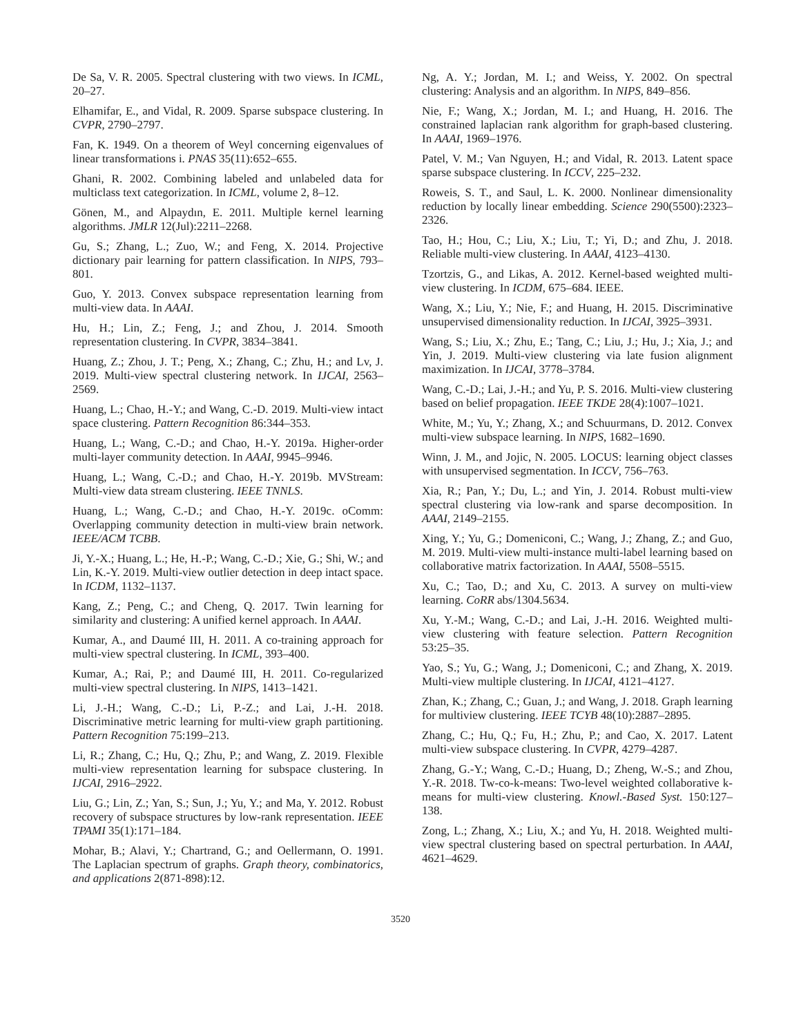De Sa, V. R. 2005. Spectral clustering with two views. In ICML, 20–27.
Elhamifar, E., and Vidal, R. 2009. Sparse subspace clustering. In CVPR, 2790–2797.
Fan, K. 1949. On a theorem of Weyl concerning eigenvalues of linear transformations i. PNAS 35(11):652–655.
Ghani, R. 2002. Combining labeled and unlabeled data for multiclass text categorization. In ICML, volume 2, 8–12.
Gönen, M., and Alpaydın, E. 2011. Multiple kernel learning algorithms. JMLR 12(Jul):2211–2268.
Gu, S.; Zhang, L.; Zuo, W.; and Feng, X. 2014. Projective dictionary pair learning for pattern classification. In NIPS, 793–801.
Guo, Y. 2013. Convex subspace representation learning from multi-view data. In AAAI.
Hu, H.; Lin, Z.; Feng, J.; and Zhou, J. 2014. Smooth representation clustering. In CVPR, 3834–3841.
Huang, Z.; Zhou, J. T.; Peng, X.; Zhang, C.; Zhu, H.; and Lv, J. 2019. Multi-view spectral clustering network. In IJCAI, 2563–2569.
Huang, L.; Chao, H.-Y.; and Wang, C.-D. 2019. Multi-view intact space clustering. Pattern Recognition 86:344–353.
Huang, L.; Wang, C.-D.; and Chao, H.-Y. 2019a. Higher-order multi-layer community detection. In AAAI, 9945–9946.
Huang, L.; Wang, C.-D.; and Chao, H.-Y. 2019b. MVStream: Multi-view data stream clustering. IEEE TNNLS.
Huang, L.; Wang, C.-D.; and Chao, H.-Y. 2019c. oComm: Overlapping community detection in multi-view brain network. IEEE/ACM TCBB.
Ji, Y.-X.; Huang, L.; He, H.-P.; Wang, C.-D.; Xie, G.; Shi, W.; and Lin, K.-Y. 2019. Multi-view outlier detection in deep intact space. In ICDM, 1132–1137.
Kang, Z.; Peng, C.; and Cheng, Q. 2017. Twin learning for similarity and clustering: A unified kernel approach. In AAAI.
Kumar, A., and Daumé III, H. 2011. A co-training approach for multi-view spectral clustering. In ICML, 393–400.
Kumar, A.; Rai, P.; and Daumé III, H. 2011. Co-regularized multi-view spectral clustering. In NIPS, 1413–1421.
Li, J.-H.; Wang, C.-D.; Li, P.-Z.; and Lai, J.-H. 2018. Discriminative metric learning for multi-view graph partitioning. Pattern Recognition 75:199–213.
Li, R.; Zhang, C.; Hu, Q.; Zhu, P.; and Wang, Z. 2019. Flexible multi-view representation learning for subspace clustering. In IJCAI, 2916–2922.
Liu, G.; Lin, Z.; Yan, S.; Sun, J.; Yu, Y.; and Ma, Y. 2012. Robust recovery of subspace structures by low-rank representation. IEEE TPAMI 35(1):171–184.
Mohar, B.; Alavi, Y.; Chartrand, G.; and Oellermann, O. 1991. The Laplacian spectrum of graphs. Graph theory, combinatorics, and applications 2(871-898):12.
Ng, A. Y.; Jordan, M. I.; and Weiss, Y. 2002. On spectral clustering: Analysis and an algorithm. In NIPS, 849–856.
Nie, F.; Wang, X.; Jordan, M. I.; and Huang, H. 2016. The constrained laplacian rank algorithm for graph-based clustering. In AAAI, 1969–1976.
Patel, V. M.; Van Nguyen, H.; and Vidal, R. 2013. Latent space sparse subspace clustering. In ICCV, 225–232.
Roweis, S. T., and Saul, L. K. 2000. Nonlinear dimensionality reduction by locally linear embedding. Science 290(5500):2323–2326.
Tao, H.; Hou, C.; Liu, X.; Liu, T.; Yi, D.; and Zhu, J. 2018. Reliable multi-view clustering. In AAAI, 4123–4130.
Tzortzis, G., and Likas, A. 2012. Kernel-based weighted multi-view clustering. In ICDM, 675–684. IEEE.
Wang, X.; Liu, Y.; Nie, F.; and Huang, H. 2015. Discriminative unsupervised dimensionality reduction. In IJCAI, 3925–3931.
Wang, S.; Liu, X.; Zhu, E.; Tang, C.; Liu, J.; Hu, J.; Xia, J.; and Yin, J. 2019. Multi-view clustering via late fusion alignment maximization. In IJCAI, 3778–3784.
Wang, C.-D.; Lai, J.-H.; and Yu, P. S. 2016. Multi-view clustering based on belief propagation. IEEE TKDE 28(4):1007–1021.
White, M.; Yu, Y.; Zhang, X.; and Schuurmans, D. 2012. Convex multi-view subspace learning. In NIPS, 1682–1690.
Winn, J. M., and Jojic, N. 2005. LOCUS: learning object classes with unsupervised segmentation. In ICCV, 756–763.
Xia, R.; Pan, Y.; Du, L.; and Yin, J. 2014. Robust multi-view spectral clustering via low-rank and sparse decomposition. In AAAI, 2149–2155.
Xing, Y.; Yu, G.; Domeniconi, C.; Wang, J.; Zhang, Z.; and Guo, M. 2019. Multi-view multi-instance multi-label learning based on collaborative matrix factorization. In AAAI, 5508–5515.
Xu, C.; Tao, D.; and Xu, C. 2013. A survey on multi-view learning. CoRR abs/1304.5634.
Xu, Y.-M.; Wang, C.-D.; and Lai, J.-H. 2016. Weighted multi-view clustering with feature selection. Pattern Recognition 53:25–35.
Yao, S.; Yu, G.; Wang, J.; Domeniconi, C.; and Zhang, X. 2019. Multi-view multiple clustering. In IJCAI, 4121–4127.
Zhan, K.; Zhang, C.; Guan, J.; and Wang, J. 2018. Graph learning for multiview clustering. IEEE TCYB 48(10):2887–2895.
Zhang, C.; Hu, Q.; Fu, H.; Zhu, P.; and Cao, X. 2017. Latent multi-view subspace clustering. In CVPR, 4279–4287.
Zhang, G.-Y.; Wang, C.-D.; Huang, D.; Zheng, W.-S.; and Zhou, Y.-R. 2018. Tw-co-k-means: Two-level weighted collaborative k-means for multi-view clustering. Knowl.-Based Syst. 150:127–138.
Zong, L.; Zhang, X.; Liu, X.; and Yu, H. 2018. Weighted multi-view spectral clustering based on spectral perturbation. In AAAI, 4621–4629.
3520